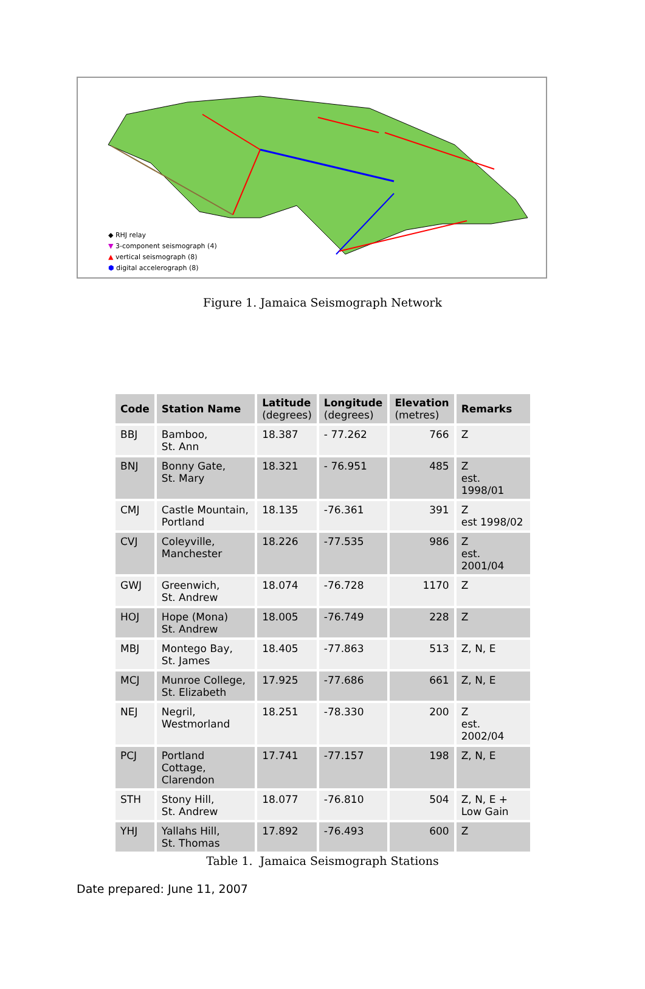◆ RHJ relay
▼ 3-component seismograph (4)
▲ vertical seismograph (8)
⬢ digital accelerograph (8)
Figure 1. Jamaica Seismograph Network
| Code | Station Name | Latitude (degrees) | Longitude (degrees) | Elevation (metres) | Remarks |
| --- | --- | --- | --- | --- | --- |
| BBJ | Bamboo, St. Ann | 18.387 | - 77.262 | 766 | Z |
| BNJ | Bonny Gate, St. Mary | 18.321 | - 76.951 | 485 | Z est. 1998/01 |
| CMJ | Castle Mountain, Portland | 18.135 | -76.361 | 391 | Z est 1998/02 |
| CVJ | Coleyville, Manchester | 18.226 | -77.535 | 986 | Z est. 2001/04 |
| GWJ | Greenwich, St. Andrew | 18.074 | -76.728 | 1170 | Z |
| HOJ | Hope (Mona) St. Andrew | 18.005 | -76.749 | 228 | Z |
| MBJ | Montego Bay, St. James | 18.405 | -77.863 | 513 | Z, N, E |
| MCJ | Munroe College, St. Elizabeth | 17.925 | -77.686 | 661 | Z, N, E |
| NEJ | Negril, Westmorland | 18.251 | -78.330 | 200 | Z est. 2002/04 |
| PCJ | Portland Cottage, Clarendon | 17.741 | -77.157 | 198 | Z, N, E |
| STH | Stony Hill, St. Andrew | 18.077 | -76.810 | 504 | Z, N, E + Low Gain |
| YHJ | Yallahs Hill, St. Thomas | 17.892 | -76.493 | 600 | Z |
Table 1. Jamaica Seismograph Stations
Date prepared: June 11, 2007